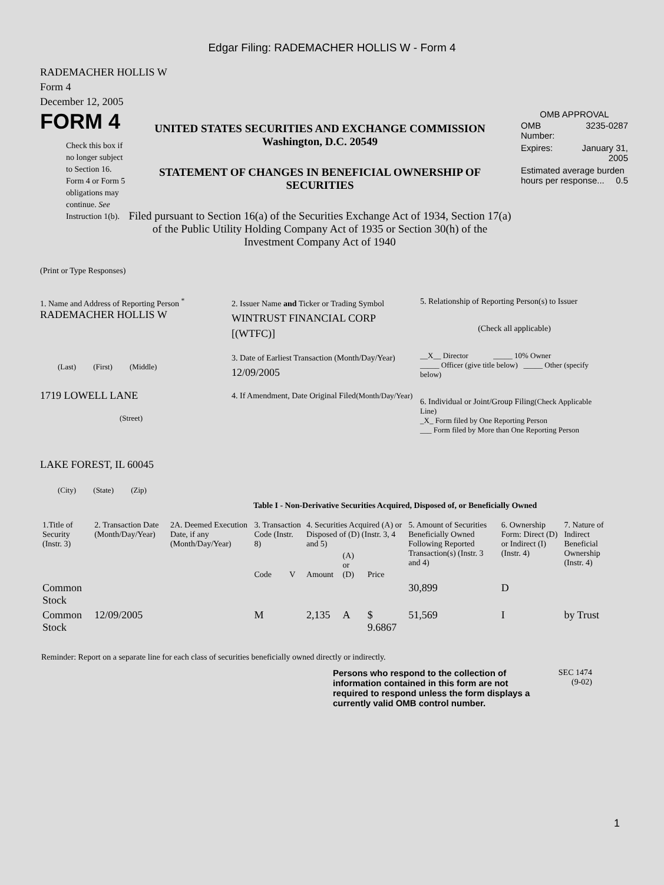Edgar Filing: RADEMACHER HOLLIS W - Form 4
RADEMACHER HOLLIS W
Form 4
December 12, 2005
FORM 4
Check this box if no longer subject to Section 16. Form 4 or Form 5 obligations may continue. See Instruction 1(b).
UNITED STATES SECURITIES AND EXCHANGE COMMISSION
Washington, D.C. 20549
STATEMENT OF CHANGES IN BENEFICIAL OWNERSHIP OF SECURITIES
Filed pursuant to Section 16(a) of the Securities Exchange Act of 1934, Section 17(a) of the Public Utility Holding Company Act of 1935 or Section 30(h) of the Investment Company Act of 1940
OMB APPROVAL
| OMB Number: | 3235-0287 |
| Expires: | January 31, 2005 |
| Estimated average burden hours per response... 0.5 | |
(Print or Type Responses)
1. Name and Address of Reporting Person <sup>*</sup>
RADEMACHER HOLLIS W
(Last) (First) (Middle)
1719 LOWELL LANE
(Street)
LAKE FOREST, IL 60045
(City) (State) (Zip)
2. Issuer Name and Ticker or Trading Symbol
WINTRUST FINANCIAL CORP [(WTFC)]
3. Date of Earliest Transaction (Month/Day/Year)
12/09/2005
4. If Amendment, Date Original Filed(Month/Day/Year)
5. Relationship of Reporting Person(s) to Issuer
(Check all applicable)
__X__ Director _____ 10% Owner
_____ Officer (give title below) _____ Other (specify below)
6. Individual or Joint/Group Filing(Check Applicable Line)
_X_ Form filed by One Reporting Person
___ Form filed by More than One Reporting Person
Table I - Non-Derivative Securities Acquired, Disposed of, or Beneficially Owned
| 1.Title of Security (Instr. 3) | 2. Transaction Date (Month/Day/Year) | 2A. Deemed Execution Date, if any (Month/Day/Year) | 3. Transaction Code (Instr. 8) | | 4. Securities Acquired (A) or Disposed of (D) (Instr. 3, 4 and 5) | | | 5. Amount of Securities Beneficially Owned Following Reported Transaction(s) (Instr. 3 and 4) | 6. Ownership Form: Direct (D) or Indirect (I) (Instr. 4) | 7. Nature of Indirect Beneficial Ownership (Instr. 4) |
| --- | --- | --- | --- | --- | --- | --- | --- | --- | --- | --- |
| | | | Code | V | Amount | (A) or (D) | Price | | | |
| Common Stock | | | | | | | | 30,899 | D | |
| Common Stock | 12/09/2005 | | M | | 2,135 | A | $ 9.6867 | 51,569 | I | by Trust |
Reminder: Report on a separate line for each class of securities beneficially owned directly or indirectly.
Persons who respond to the collection of information contained in this form are not required to respond unless the form displays a currently valid OMB control number.
SEC 1474
(9-02)
1